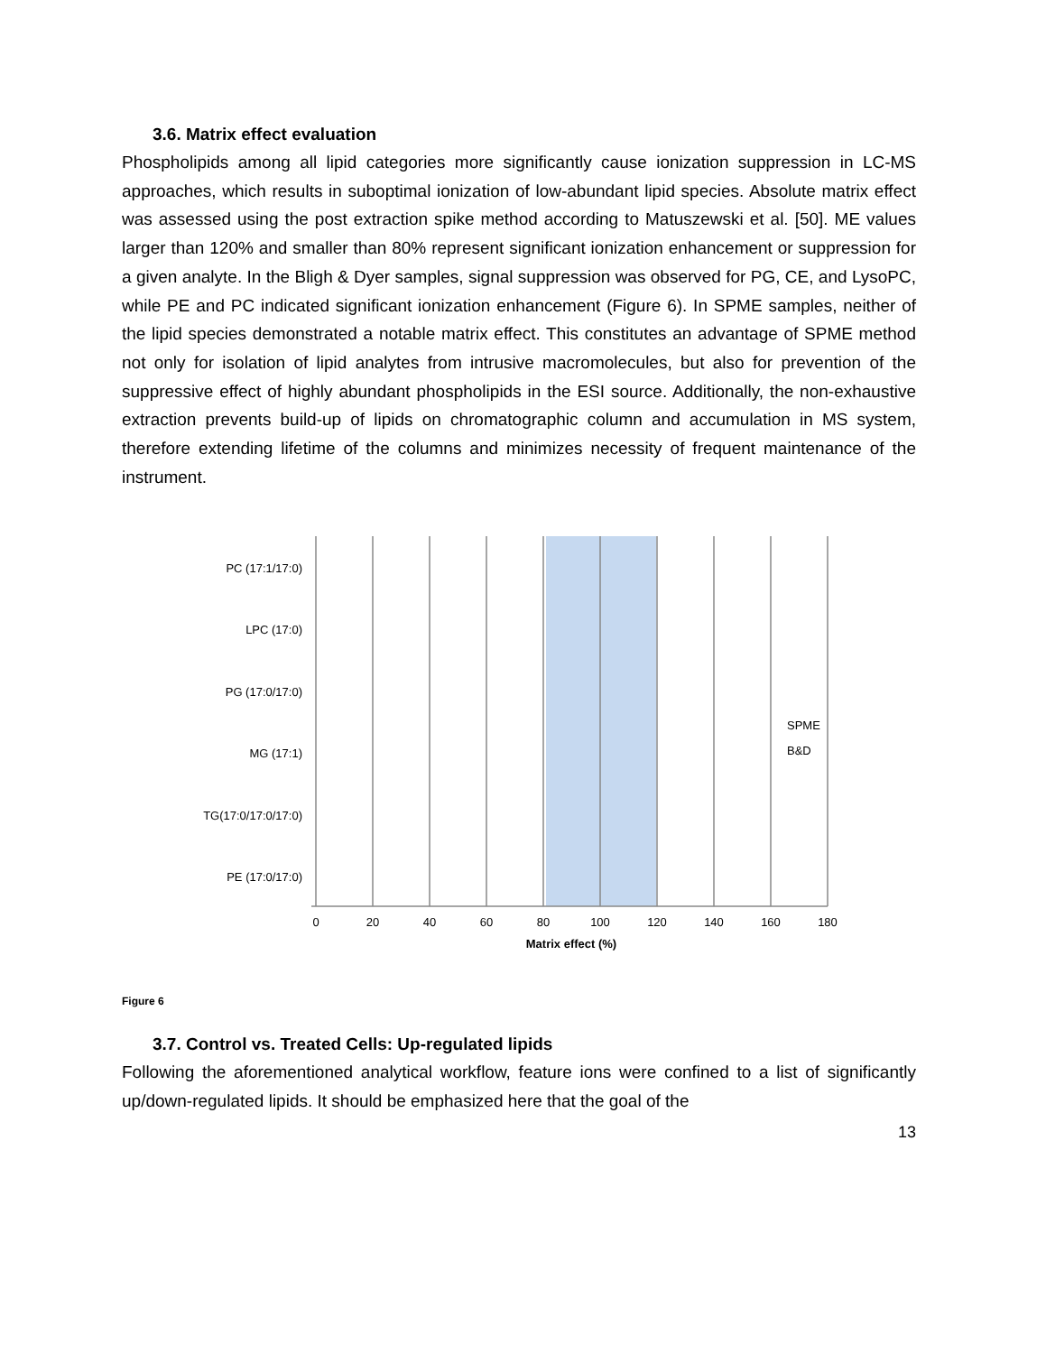3.6. Matrix effect evaluation
Phospholipids among all lipid categories more significantly cause ionization suppression in LC-MS approaches, which results in suboptimal ionization of low-abundant lipid species. Absolute matrix effect was assessed using the post extraction spike method according to Matuszewski et al. [50]. ME values larger than 120% and smaller than 80% represent significant ionization enhancement or suppression for a given analyte. In the Bligh & Dyer samples, signal suppression was observed for PG, CE, and LysoPC, while PE and PC indicated significant ionization enhancement (Figure 6). In SPME samples, neither of the lipid species demonstrated a notable matrix effect. This constitutes an advantage of SPME method not only for isolation of lipid analytes from intrusive macromolecules, but also for prevention of the suppressive effect of highly abundant phospholipids in the ESI source. Additionally, the non-exhaustive extraction prevents build-up of lipids on chromatographic column and accumulation in MS system, therefore extending lifetime of the columns and minimizes necessity of frequent maintenance of the instrument.
PC (17:1/17:0)
LPC (17:0)
PG (17:0/17:0)
MG (17:1)
TG(17:0/17:0/17:0)
PE (17:0/17:0)
0
20
40
60
80
100
120
140
160
180
Matrix effect (%)
SPME
B&D
Figure 6
3.7. Control vs. Treated Cells: Up-regulated lipids
Following the aforementioned analytical workflow, feature ions were confined to a list of significantly up/down-regulated lipids. It should be emphasized here that the goal of the
13